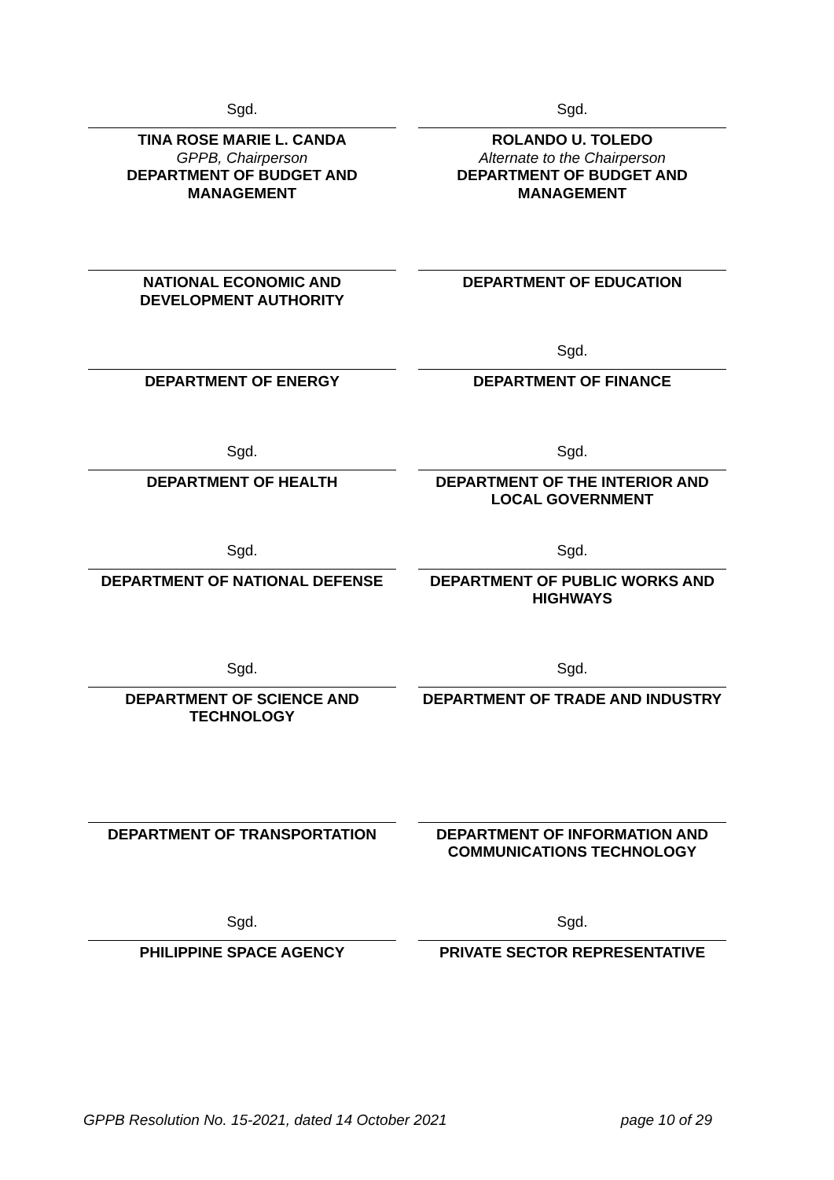Sgd.
TINA ROSE MARIE L. CANDA
GPPB, Chairperson
DEPARTMENT OF BUDGET AND MANAGEMENT
Sgd.
ROLANDO U. TOLEDO
Alternate to the Chairperson
DEPARTMENT OF BUDGET AND MANAGEMENT
NATIONAL ECONOMIC AND DEVELOPMENT AUTHORITY
DEPARTMENT OF EDUCATION
DEPARTMENT OF ENERGY
Sgd.
DEPARTMENT OF FINANCE
Sgd.
DEPARTMENT OF HEALTH
Sgd.
DEPARTMENT OF THE INTERIOR AND LOCAL GOVERNMENT
Sgd.
DEPARTMENT OF NATIONAL DEFENSE
Sgd.
DEPARTMENT OF PUBLIC WORKS AND HIGHWAYS
Sgd.
DEPARTMENT OF SCIENCE AND TECHNOLOGY
Sgd.
DEPARTMENT OF TRADE AND INDUSTRY
DEPARTMENT OF TRANSPORTATION DEPARTMENT OF INFORMATION AND COMMUNICATIONS TECHNOLOGY
Sgd.
PHILIPPINE SPACE AGENCY
Sgd.
PRIVATE SECTOR REPRESENTATIVE
GPPB Resolution No. 15-2021, dated 14 October 2021 page 10 of 29